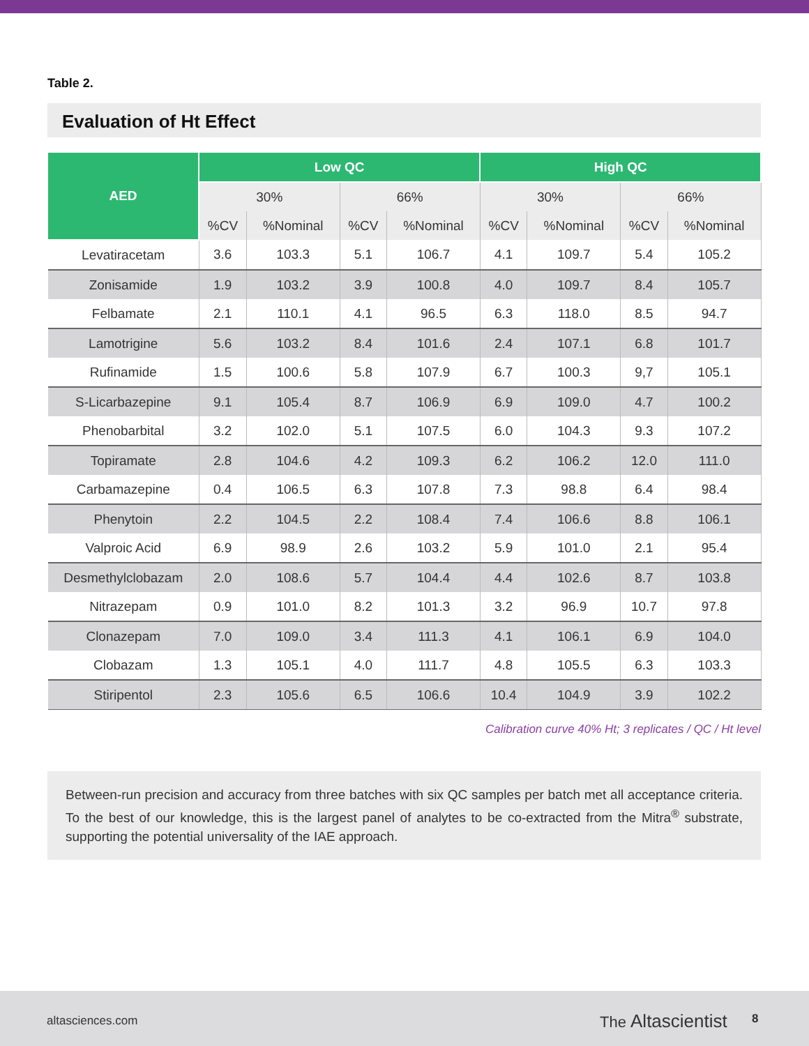Table 2.
Evaluation of Ht Effect
| AED | Low QC | | | | High QC | | | |
| --- | --- | --- | --- | --- | --- | --- | --- | --- |
| | 30% | | 66% | | 30% | | 66% | |
| | %CV | %Nominal | %CV | %Nominal | %CV | %Nominal | %CV | %Nominal |
| Levatiracetam | 3.6 | 103.3 | 5.1 | 106.7 | 4.1 | 109.7 | 5.4 | 105.2 |
| Zonisamide | 1.9 | 103.2 | 3.9 | 100.8 | 4.0 | 109.7 | 8.4 | 105.7 |
| Felbamate | 2.1 | 110.1 | 4.1 | 96.5 | 6.3 | 118.0 | 8.5 | 94.7 |
| Lamotrigine | 5.6 | 103.2 | 8.4 | 101.6 | 2.4 | 107.1 | 6.8 | 101.7 |
| Rufinamide | 1.5 | 100.6 | 5.8 | 107.9 | 6.7 | 100.3 | 9,7 | 105.1 |
| S-Licarbazepine | 9.1 | 105.4 | 8.7 | 106.9 | 6.9 | 109.0 | 4.7 | 100.2 |
| Phenobarbital | 3.2 | 102.0 | 5.1 | 107.5 | 6.0 | 104.3 | 9.3 | 107.2 |
| Topiramate | 2.8 | 104.6 | 4.2 | 109.3 | 6.2 | 106.2 | 12.0 | 111.0 |
| Carbamazepine | 0.4 | 106.5 | 6.3 | 107.8 | 7.3 | 98.8 | 6.4 | 98.4 |
| Phenytoin | 2.2 | 104.5 | 2.2 | 108.4 | 7.4 | 106.6 | 8.8 | 106.1 |
| Valproic Acid | 6.9 | 98.9 | 2.6 | 103.2 | 5.9 | 101.0 | 2.1 | 95.4 |
| Desmethylclobazam | 2.0 | 108.6 | 5.7 | 104.4 | 4.4 | 102.6 | 8.7 | 103.8 |
| Nitrazepam | 0.9 | 101.0 | 8.2 | 101.3 | 3.2 | 96.9 | 10.7 | 97.8 |
| Clonazepam | 7.0 | 109.0 | 3.4 | 111.3 | 4.1 | 106.1 | 6.9 | 104.0 |
| Clobazam | 1.3 | 105.1 | 4.0 | 111.7 | 4.8 | 105.5 | 6.3 | 103.3 |
| Stiripentol | 2.3 | 105.6 | 6.5 | 106.6 | 10.4 | 104.9 | 3.9 | 102.2 |
Calibration curve 40% Ht; 3 replicates / QC / Ht level
Between-run precision and accuracy from three batches with six QC samples per batch met all acceptance criteria. To the best of our knowledge, this is the largest panel of analytes to be co-extracted from the Mitra<sup>®</sup> substrate, supporting the potential universality of the IAE approach.
altasciences.com The Altascientist 8